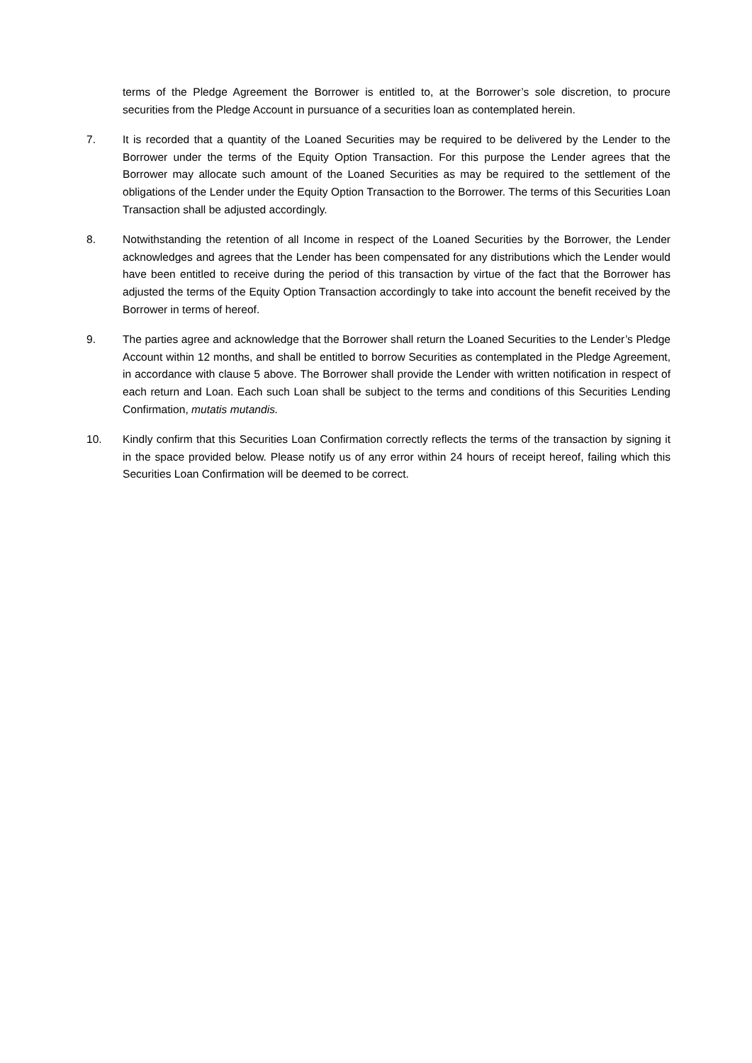terms of the Pledge Agreement the Borrower is entitled to, at the Borrower’s sole discretion, to procure securities from the Pledge Account in pursuance of a securities loan as contemplated herein.
7. It is recorded that a quantity of the Loaned Securities may be required to be delivered by the Lender to the Borrower under the terms of the Equity Option Transaction. For this purpose the Lender agrees that the Borrower may allocate such amount of the Loaned Securities as may be required to the settlement of the obligations of the Lender under the Equity Option Transaction to the Borrower. The terms of this Securities Loan Transaction shall be adjusted accordingly.
8. Notwithstanding the retention of all Income in respect of the Loaned Securities by the Borrower, the Lender acknowledges and agrees that the Lender has been compensated for any distributions which the Lender would have been entitled to receive during the period of this transaction by virtue of the fact that the Borrower has adjusted the terms of the Equity Option Transaction accordingly to take into account the benefit received by the Borrower in terms of hereof.
9. The parties agree and acknowledge that the Borrower shall return the Loaned Securities to the Lender’s Pledge Account within 12 months, and shall be entitled to borrow Securities as contemplated in the Pledge Agreement, in accordance with clause 5 above. The Borrower shall provide the Lender with written notification in respect of each return and Loan. Each such Loan shall be subject to the terms and conditions of this Securities Lending Confirmation, mutatis mutandis.
10. Kindly confirm that this Securities Loan Confirmation correctly reflects the terms of the transaction by signing it in the space provided below. Please notify us of any error within 24 hours of receipt hereof, failing which this Securities Loan Confirmation will be deemed to be correct.